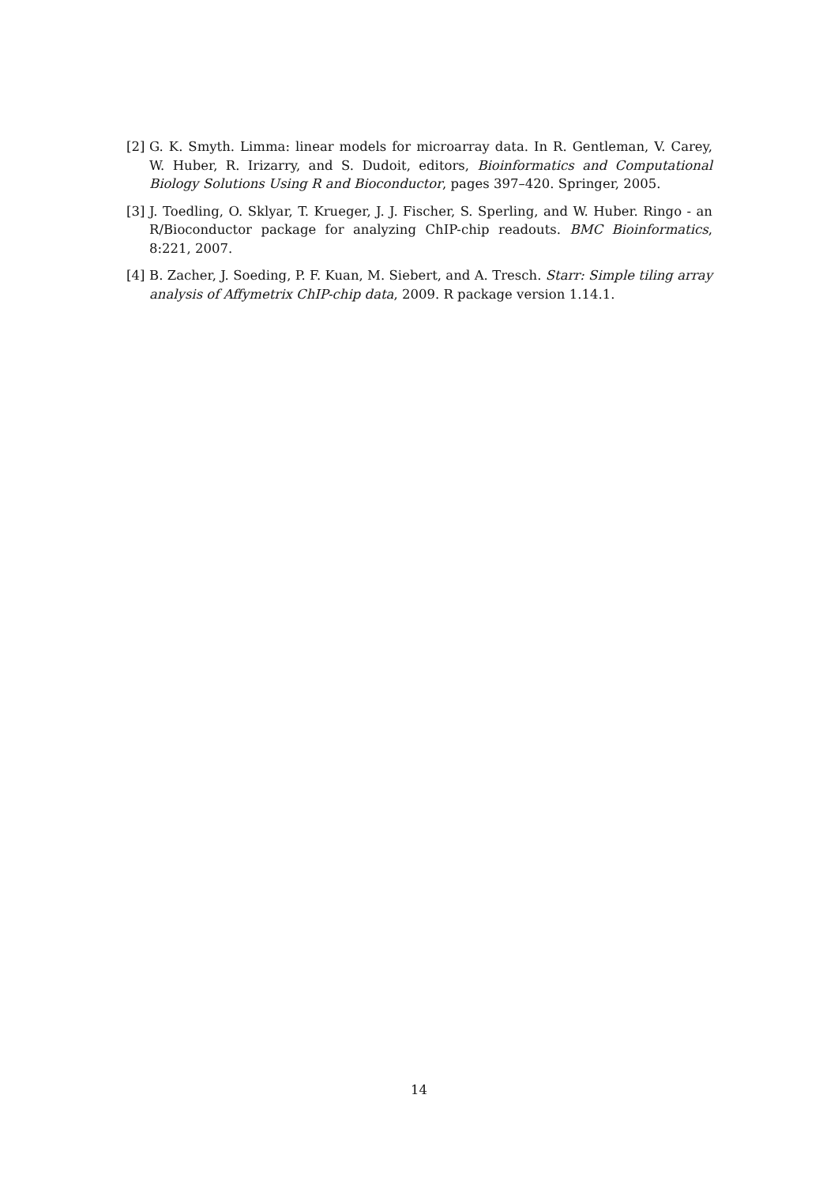[2]
G. K. Smyth. Limma: linear models for microarray data. In R. Gentleman, V. Carey, W. Huber, R. Irizarry, and S. Dudoit, editors, Bioinformatics and Computational Biology Solutions Using R and Bioconductor, pages 397–420. Springer, 2005.
[3]
J. Toedling, O. Sklyar, T. Krueger, J. J. Fischer, S. Sperling, and W. Huber. Ringo - an R/Bioconductor package for analyzing ChIP-chip readouts. BMC Bioinformatics, 8:221, 2007.
[4]
B. Zacher, J. Soeding, P. F. Kuan, M. Siebert, and A. Tresch. Starr: Simple tiling array analysis of Affymetrix ChIP-chip data, 2009. R package version 1.14.1.
14